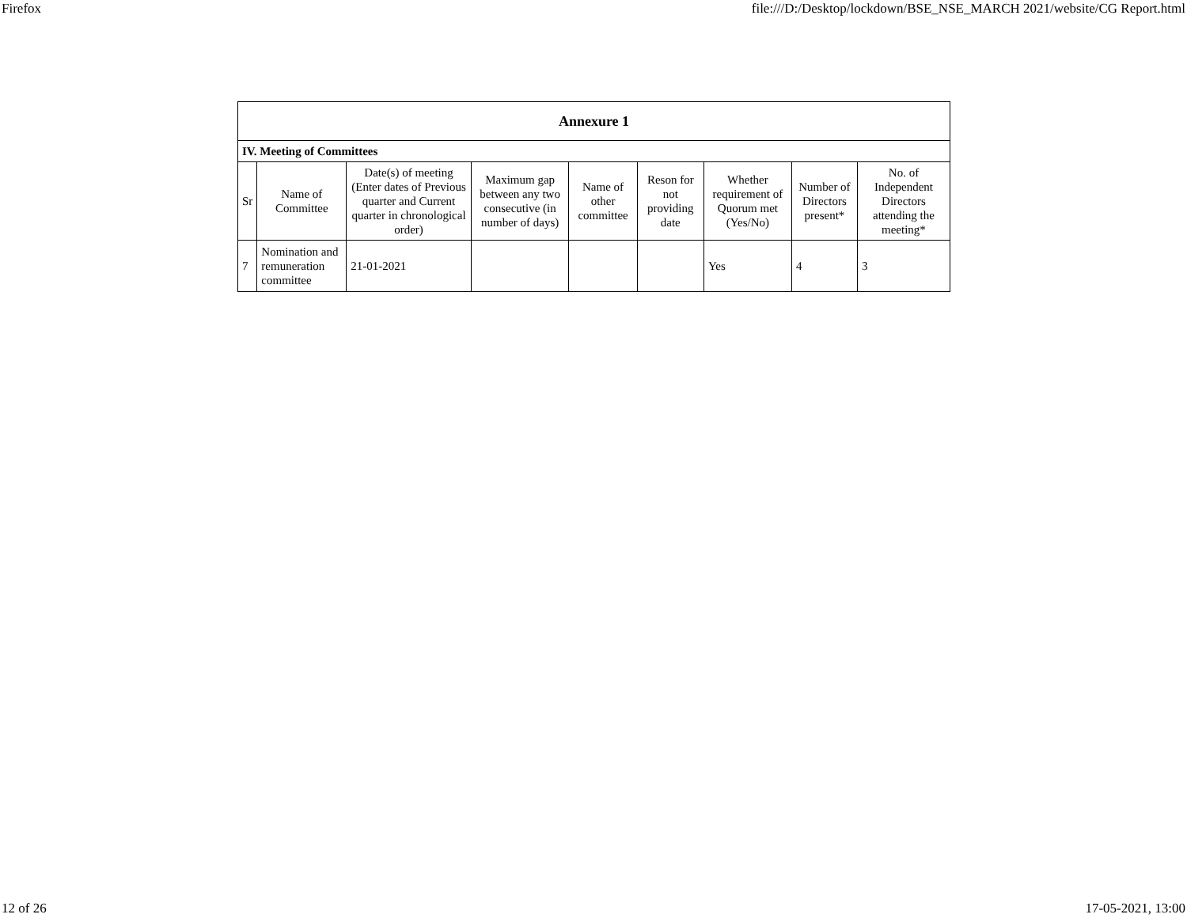Firefox file:///D:/Desktop/lockdown/BSE_NSE_MARCH 2021/website/CG Report.html
| Annexure 1 | | | | | | | | |
| --- | --- | --- | --- | --- | --- | --- | --- | --- |
| IV. Meeting of Committees | | | | | | | | |
| Sr | Name of Committee | Date(s) of meeting (Enter dates of Previous quarter and Current quarter in chronological order) | Maximum gap between any two consecutive (in number of days) | Name of other committee | Reson for not providing date | Whether requirement of Quorum met (Yes/No) | Number of Directors present* | No. of Independent Directors attending the meeting* |
| 7 | Nomination and remuneration committee | 21-01-2021 | | | | Yes | 4 | 3 |
12 of 26 17-05-2021, 13:00